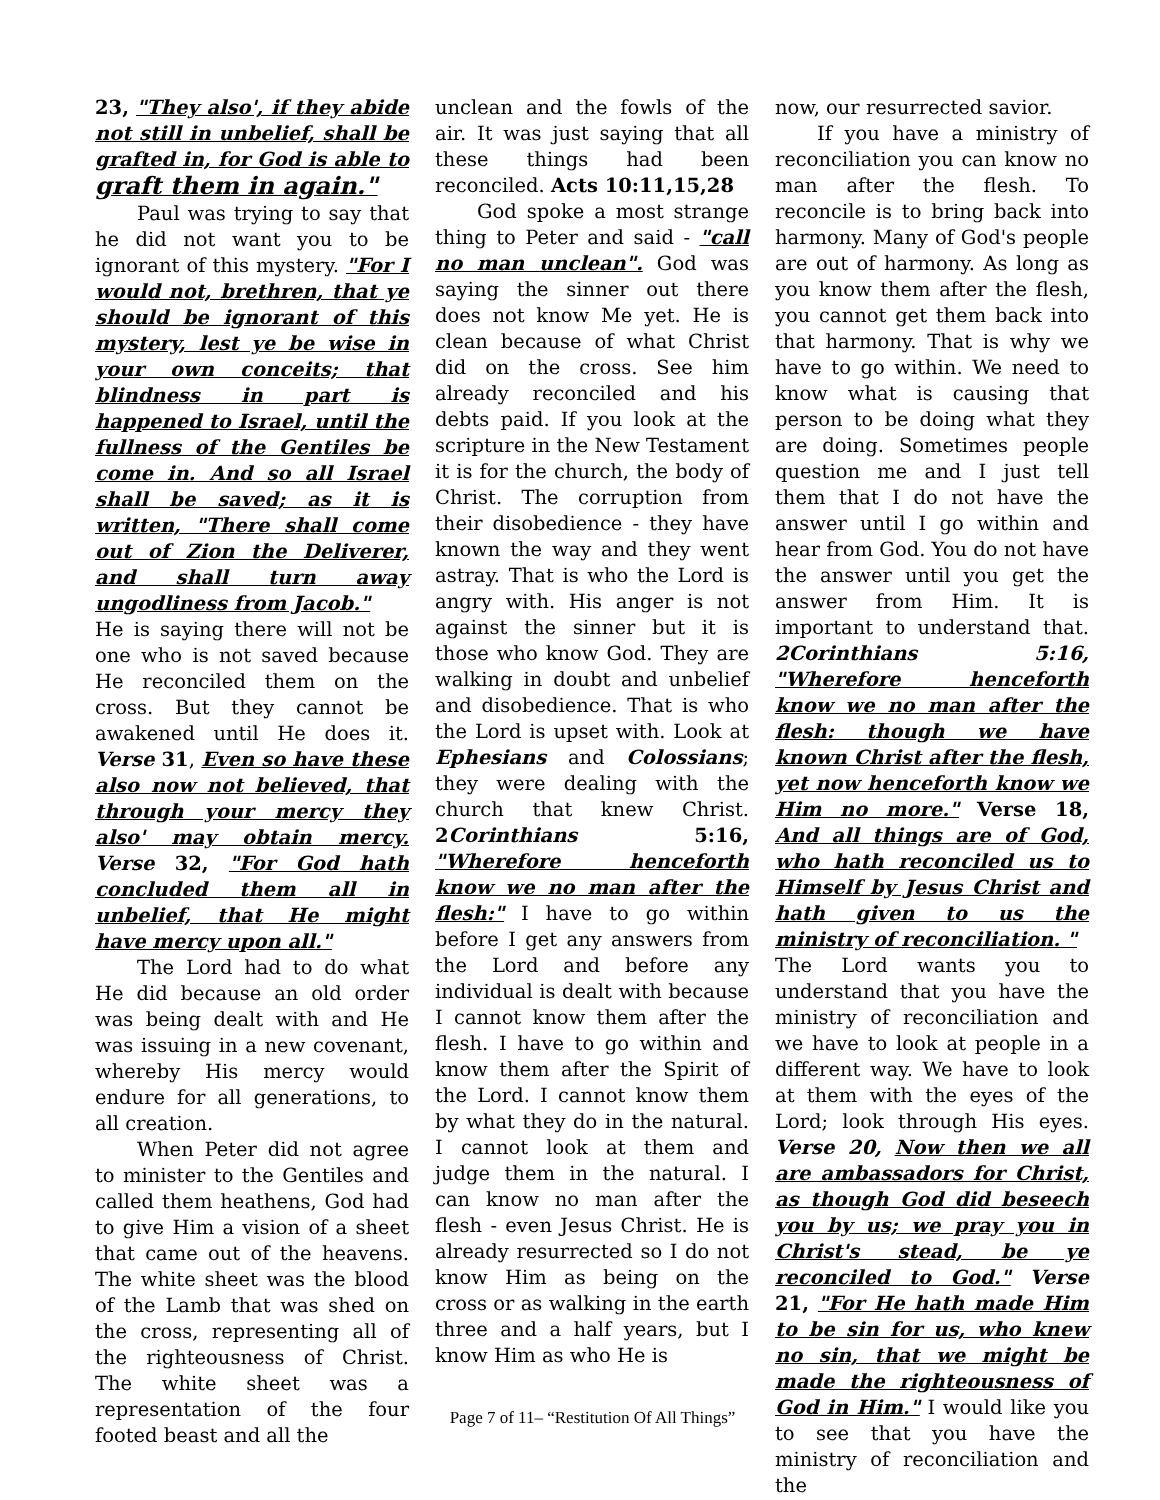23, "They also', if they abide not still in unbelief, shall be grafted in, for God is able to graft them in again."
Paul was trying to say that he did not want you to be ignorant of this mystery. "For I would not, brethren, that ye should be ignorant of this mystery, lest ye be wise in your own conceits; that blindness in part is happened to Israel, until the fullness of the Gentiles be come in. And so all Israel shall be saved; as it is written, "There shall come out of Zion the Deliverer, and shall turn away ungodliness from Jacob."
He is saying there will not be one who is not saved because He reconciled them on the cross. But they cannot be awakened until He does it. Verse 31, Even so have these also now not believed, that through your mercy they also' may obtain mercy. Verse 32, "For God hath concluded them all in unbelief, that He might have mercy upon all."
The Lord had to do what He did because an old order was being dealt with and He was issuing in a new covenant, whereby His mercy would endure for all generations, to all creation.
When Peter did not agree to minister to the Gentiles and called them heathens, God had to give Him a vision of a sheet that came out of the heavens. The white sheet was the blood of the Lamb that was shed on the cross, representing all of the righteousness of Christ. The white sheet was a representation of the four footed beast and all the
unclean and the fowls of the air. It was just saying that all these things had been reconciled. Acts 10:11,15,28
God spoke a most strange thing to Peter and said - "call no man unclean". God was saying the sinner out there does not know Me yet. He is clean because of what Christ did on the cross. See him already reconciled and his debts paid. If you look at the scripture in the New Testament it is for the church, the body of Christ. The corruption from their disobedience - they have known the way and they went astray. That is who the Lord is angry with. His anger is not against the sinner but it is those who know God. They are walking in doubt and unbelief and disobedience. That is who the Lord is upset with. Look at Ephesians and Colossians; they were dealing with the church that knew Christ. 2Corinthians 5:16, "Wherefore henceforth know we no man after the flesh:" I have to go within before I get any answers from the Lord and before any individual is dealt with because I cannot know them after the flesh. I have to go within and know them after the Spirit of the Lord. I cannot know them by what they do in the natural. I cannot look at them and judge them in the natural. I can know no man after the flesh - even Jesus Christ. He is already resurrected so I do not know Him as being on the cross or as walking in the earth three and a half years, but I know Him as who He is
now, our resurrected savior.
If you have a ministry of reconciliation you can know no man after the flesh. To reconcile is to bring back into harmony. Many of God's people are out of harmony. As long as you know them after the flesh, you cannot get them back into that harmony. That is why we have to go within. We need to know what is causing that person to be doing what they are doing. Sometimes people question me and I just tell them that I do not have the answer until I go within and hear from God. You do not have the answer until you get the answer from Him. It is important to understand that. 2Corinthians 5:16, "Wherefore henceforth know we no man after the flesh: though we have known Christ after the flesh, yet now henceforth know we Him no more." Verse 18, And all things are of God, who hath reconciled us to Himself by Jesus Christ and hath given to us the ministry of reconciliation. "
The Lord wants you to understand that you have the ministry of reconciliation and we have to look at people in a different way. We have to look at them with the eyes of the Lord; look through His eyes. Verse 20, Now then we all are ambassadors for Christ, as though God did beseech you by us; we pray you in Christ's stead, be ye reconciled to God." Verse 21, "For He hath made Him to be sin for us, who knew no sin, that we might be made the righteousness of God in Him." I would like you to see that you have the ministry of reconciliation and the
Page 7 of 11– “Restitution Of All Things”